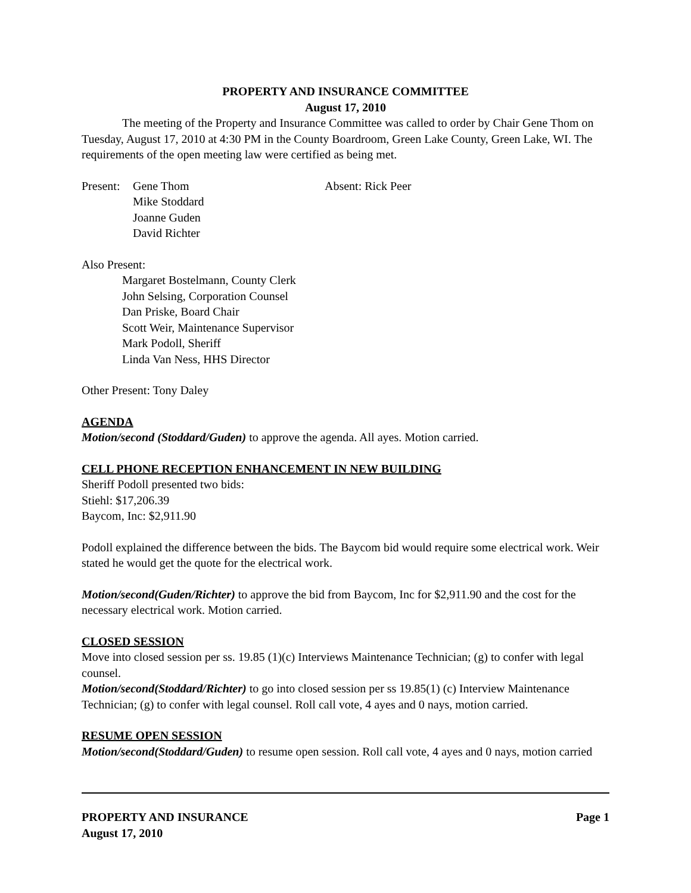PROPERTY AND INSURANCE COMMITTEE
August 17, 2010
The meeting of the Property and Insurance Committee was called to order by Chair Gene Thom on Tuesday, August 17, 2010 at 4:30 PM in the County Boardroom, Green Lake County, Green Lake, WI. The requirements of the open meeting law were certified as being met.
Present:
Gene Thom
Mike Stoddard
Joanne Guden
David Richter
Absent: Rick Peer
Also Present:
Margaret Bostelmann, County Clerk
John Selsing, Corporation Counsel
Dan Priske, Board Chair
Scott Weir, Maintenance Supervisor
Mark Podoll, Sheriff
Linda Van Ness, HHS Director
Other Present: Tony Daley
AGENDA
Motion/second (Stoddard/Guden) to approve the agenda. All ayes. Motion carried.
CELL PHONE RECEPTION ENHANCEMENT IN NEW BUILDING
Sheriff Podoll presented two bids:
Stiehl: $17,206.39
Baycom, Inc: $2,911.90
Podoll explained the difference between the bids. The Baycom bid would require some electrical work. Weir stated he would get the quote for the electrical work.
Motion/second(Guden/Richter) to approve the bid from Baycom, Inc for $2,911.90 and the cost for the necessary electrical work. Motion carried.
CLOSED SESSION
Move into closed session per ss. 19.85 (1)(c) Interviews Maintenance Technician; (g) to confer with legal counsel.
Motion/second(Stoddard/Richter) to go into closed session per ss 19.85(1) (c) Interview Maintenance Technician; (g) to confer with legal counsel. Roll call vote, 4 ayes and 0 nays, motion carried.
RESUME OPEN SESSION
Motion/second(Stoddard/Guden) to resume open session. Roll call vote, 4 ayes and 0 nays, motion carried
PROPERTY AND INSURANCE
August 17, 2010
Page 1